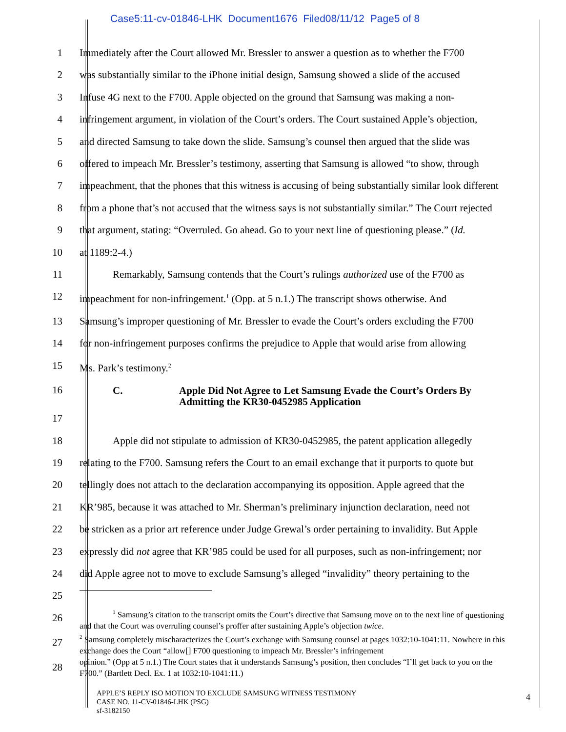Case5:11-cv-01846-LHK Document1676 Filed08/11/12 Page5 of 8
1 Immediately after the Court allowed Mr. Bressler to answer a question as to whether the F700
2 was substantially similar to the iPhone initial design, Samsung showed a slide of the accused
3 Infuse 4G next to the F700. Apple objected on the ground that Samsung was making a non-
4 infringement argument, in violation of the Court’s orders. The Court sustained Apple’s objection,
5 and directed Samsung to take down the slide. Samsung’s counsel then argued that the slide was
6 offered to impeach Mr. Bressler’s testimony, asserting that Samsung is allowed “to show, through
7 impeachment, that the phones that this witness is accusing of being substantially similar look different
8 from a phone that’s not accused that the witness says is not substantially similar.” The Court rejected
9 that argument, stating: “Overruled. Go ahead. Go to your next line of questioning please.” (Id.
10 at 1189:2-4.)
11 Remarkably, Samsung contends that the Court’s rulings authorized use of the F700 as
12 impeachment for non-infringement.<sup>1</sup> (Opp. at 5 n.1.) The transcript shows otherwise. And
13 Samsung’s improper questioning of Mr. Bressler to evade the Court’s orders excluding the F700
14 for non-infringement purposes confirms the prejudice to Apple that would arise from allowing
15 Ms. Park’s testimony.<sup>2</sup>
16
C. Apple Did Not Agree to Let Samsung Evade the Court’s Orders By Admitting the KR30-0452985 Application
17
18 Apple did not stipulate to admission of KR30-0452985, the patent application allegedly
19 relating to the F700. Samsung refers the Court to an email exchange that it purports to quote but
20 tellingly does not attach to the declaration accompanying its opposition. Apple agreed that the
21 KR’985, because it was attached to Mr. Sherman’s preliminary injunction declaration, need not
22 be stricken as a prior art reference under Judge Grewal’s order pertaining to invalidity. But Apple
23 expressly did not agree that KR’985 could be used for all purposes, such as non-infringement; nor
24 did Apple agree not to move to exclude Samsung’s alleged “invalidity” theory pertaining to the
25
26
<sup>1</sup> Samsung’s citation to the transcript omits the Court’s directive that Samsung move on to the next line of questioning and that the Court was overruling counsel’s proffer after sustaining Apple’s objection twice.
27
<sup>2</sup> Samsung completely mischaracterizes the Court’s exchange with Samsung counsel at pages 1032:10-1041:11. Nowhere in this exchange does the Court “allow[] F700 questioning to impeach Mr. Bressler’s infringement
28
opinion.” (Opp at 5 n.1.) The Court states that it understands Samsung’s position, then concludes “I’ll get back to you on the F700.” (Bartlett Decl. Ex. 1 at 1032:10-1041:11.)
APPLE’S REPLY ISO MOTION TO EXCLUDE SAMSUNG WITNESS TESTIMONY
CASE NO. 11-CV-01846-LHK (PSG)
sf-3182150
4